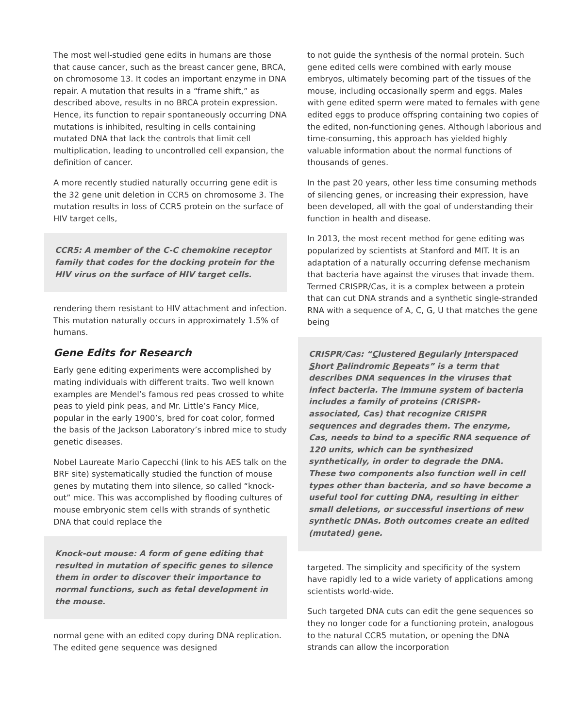The most well-studied gene edits in humans are those that cause cancer, such as the breast cancer gene, BRCA, on chromosome 13. It codes an important enzyme in DNA repair. A mutation that results in a “frame shift,” as described above, results in no BRCA protein expression. Hence, its function to repair spontaneously occurring DNA mutations is inhibited, resulting in cells containing mutated DNA that lack the controls that limit cell multiplication, leading to uncontrolled cell expansion, the definition of cancer.
A more recently studied naturally occurring gene edit is the 32 gene unit deletion in CCR5 on chromosome 3. The mutation results in loss of CCR5 protein on the surface of HIV target cells,
CCR5: A member of the C-C chemokine receptor family that codes for the docking protein for the HIV virus on the surface of HIV target cells.
rendering them resistant to HIV attachment and infection. This mutation naturally occurs in approximately 1.5% of humans.
Gene Edits for Research
Early gene editing experiments were accomplished by mating individuals with different traits. Two well known examples are Mendel’s famous red peas crossed to white peas to yield pink peas, and Mr. Little’s Fancy Mice, popular in the early 1900’s, bred for coat color, formed the basis of the Jackson Laboratory’s inbred mice to study genetic diseases.
Nobel Laureate Mario Capecchi (link to his AES talk on the BRF site) systematically studied the function of mouse genes by mutating them into silence, so called “knock-out” mice. This was accomplished by flooding cultures of mouse embryonic stem cells with strands of synthetic DNA that could replace the
Knock-out mouse: A form of gene editing that resulted in mutation of specific genes to silence them in order to discover their importance to normal functions, such as fetal development in the mouse.
normal gene with an edited copy during DNA replication. The edited gene sequence was designed
to not guide the synthesis of the normal protein. Such gene edited cells were combined with early mouse embryos, ultimately becoming part of the tissues of the mouse, including occasionally sperm and eggs. Males with gene edited sperm were mated to females with gene edited eggs to produce offspring containing two copies of the edited, non-functioning genes. Although laborious and time-consuming, this approach has yielded highly valuable information about the normal functions of thousands of genes.
In the past 20 years, other less time consuming methods of silencing genes, or increasing their expression, have been developed, all with the goal of understanding their function in health and disease.
In 2013, the most recent method for gene editing was popularized by scientists at Stanford and MIT. It is an adaptation of a naturally occurring defense mechanism that bacteria have against the viruses that invade them. Termed CRISPR/Cas, it is a complex between a protein that can cut DNA strands and a synthetic single-stranded RNA with a sequence of A, C, G, U that matches the gene being
CRISPR/Cas: “Clustered Regularly Interspaced Short Palindromic Repeats” is a term that describes DNA sequences in the viruses that infect bacteria. The immune system of bacteria includes a family of proteins (CRISPR-associated, Cas) that recognize CRISPR sequences and degrades them. The enzyme, Cas, needs to bind to a specific RNA sequence of 120 units, which can be synthesized synthetically, in order to degrade the DNA. These two components also function well in cell types other than bacteria, and so have become a useful tool for cutting DNA, resulting in either small deletions, or successful insertions of new synthetic DNAs. Both outcomes create an edited (mutated) gene.
targeted. The simplicity and specificity of the system have rapidly led to a wide variety of applications among scientists world-wide.
Such targeted DNA cuts can edit the gene sequences so they no longer code for a functioning protein, analogous to the natural CCR5 mutation, or opening the DNA strands can allow the incorporation